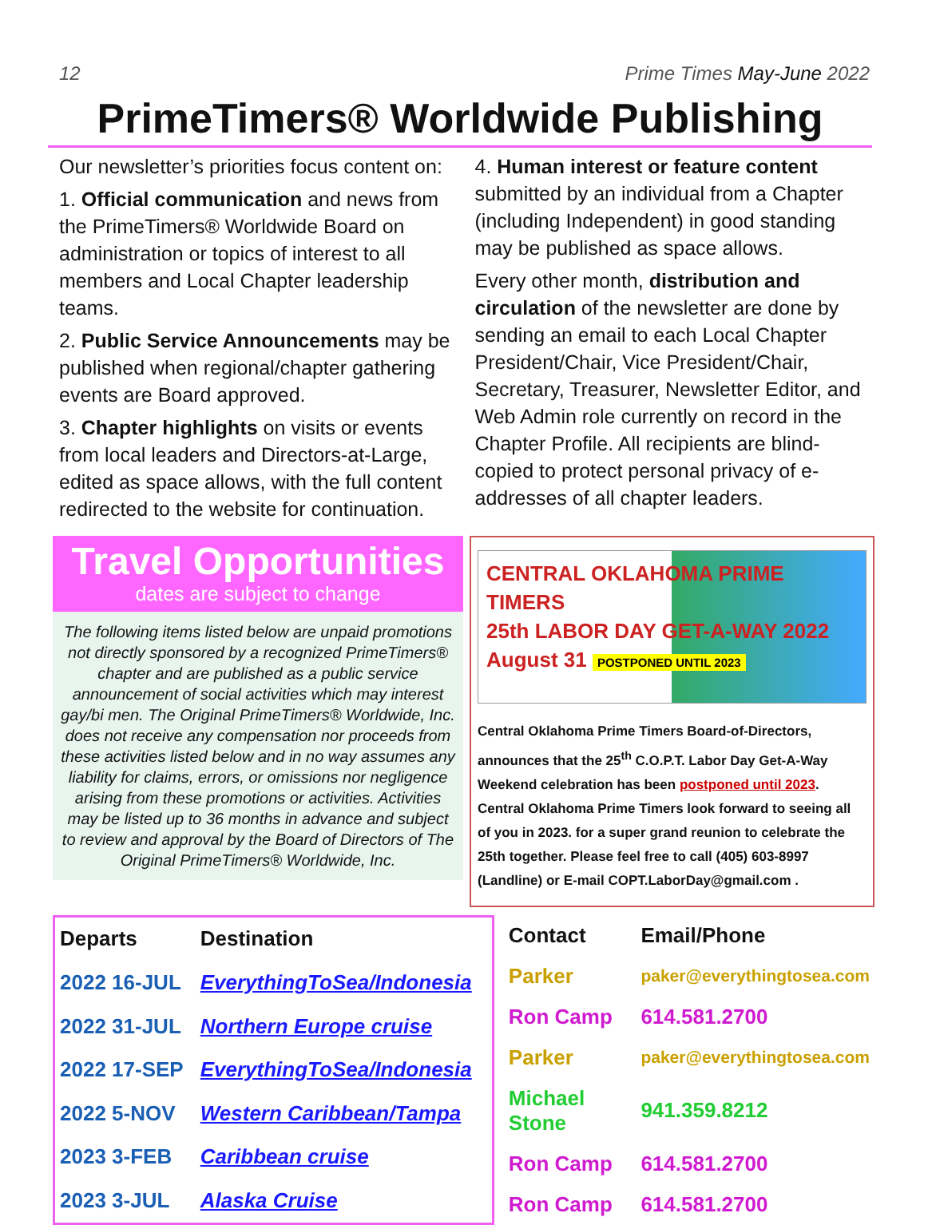12 Prime Times May-June 2022
PrimeTimers® Worldwide Publishing
Our newsletter’s priorities focus content on:
1. Official communication and news from the PrimeTimers® Worldwide Board on administration or topics of interest to all members and Local Chapter leadership teams.
2. Public Service Announcements may be published when regional/chapter gathering events are Board approved.
3. Chapter highlights on visits or events from local leaders and Directors-at-Large, edited as space allows, with the full content redirected to the website for continuation.
4. Human interest or feature content submitted by an individual from a Chapter (including Independent) in good standing may be published as space allows.
Every other month, distribution and circulation of the newsletter are done by sending an email to each Local Chapter President/Chair, Vice President/Chair, Secretary, Treasurer, Newsletter Editor, and Web Admin role currently on record in the Chapter Profile. All recipients are blind-copied to protect personal privacy of e-addresses of all chapter leaders.
Travel Opportunities
dates are subject to change
The following items listed below are unpaid promotions not directly sponsored by a recognized PrimeTimers® chapter and are published as a public service announcement of social activities which may interest gay/bi men. The Original PrimeTimers® Worldwide, Inc. does not receive any compensation nor proceeds from these activities listed below and in no way assumes any liability for claims, errors, or omissions nor negligence arising from these promotions or activities. Activities may be listed up to 36 months in advance and subject to review and approval by the Board of Directors of The Original PrimeTimers® Worldwide, Inc.
CENTRAL OKLAHOMA PRIME TIMERS
25th LABOR DAY GET-A-WAY 2022
August 31 POSTPONED UNTIL 2023
Central Oklahoma Prime Timers Board-of-Directors, announces that the 25<sup>th</sup> C.O.P.T. Labor Day Get-A-Way Weekend celebration has been postponed until 2023. Central Oklahoma Prime Timers look forward to seeing all of you in 2023. for a super grand reunion to celebrate the 25th together. Please feel free to call (405) 603-8997 (Landline) or E-mail COPT.LaborDay@gmail.com .
| Departs | Destination |
| --- | --- |
| 2022 16-JUL | EverythingToSea/Indonesia |
| 2022 31-JUL | Northern Europe cruise |
| 2022 17-SEP | EverythingToSea/Indonesia |
| 2022 5-NOV | Western Caribbean/Tampa |
| 2023 3-FEB | Caribbean cruise |
| 2023 3-JUL | Alaska Cruise |
| Contact | Email/Phone |
| --- | --- |
| Parker | paker@everythingtosea.com |
| Ron Camp | 614.581.2700 |
| Parker | paker@everythingtosea.com |
| Michael Stone | 941.359.8212 |
| Ron Camp | 614.581.2700 |
| Ron Camp | 614.581.2700 |